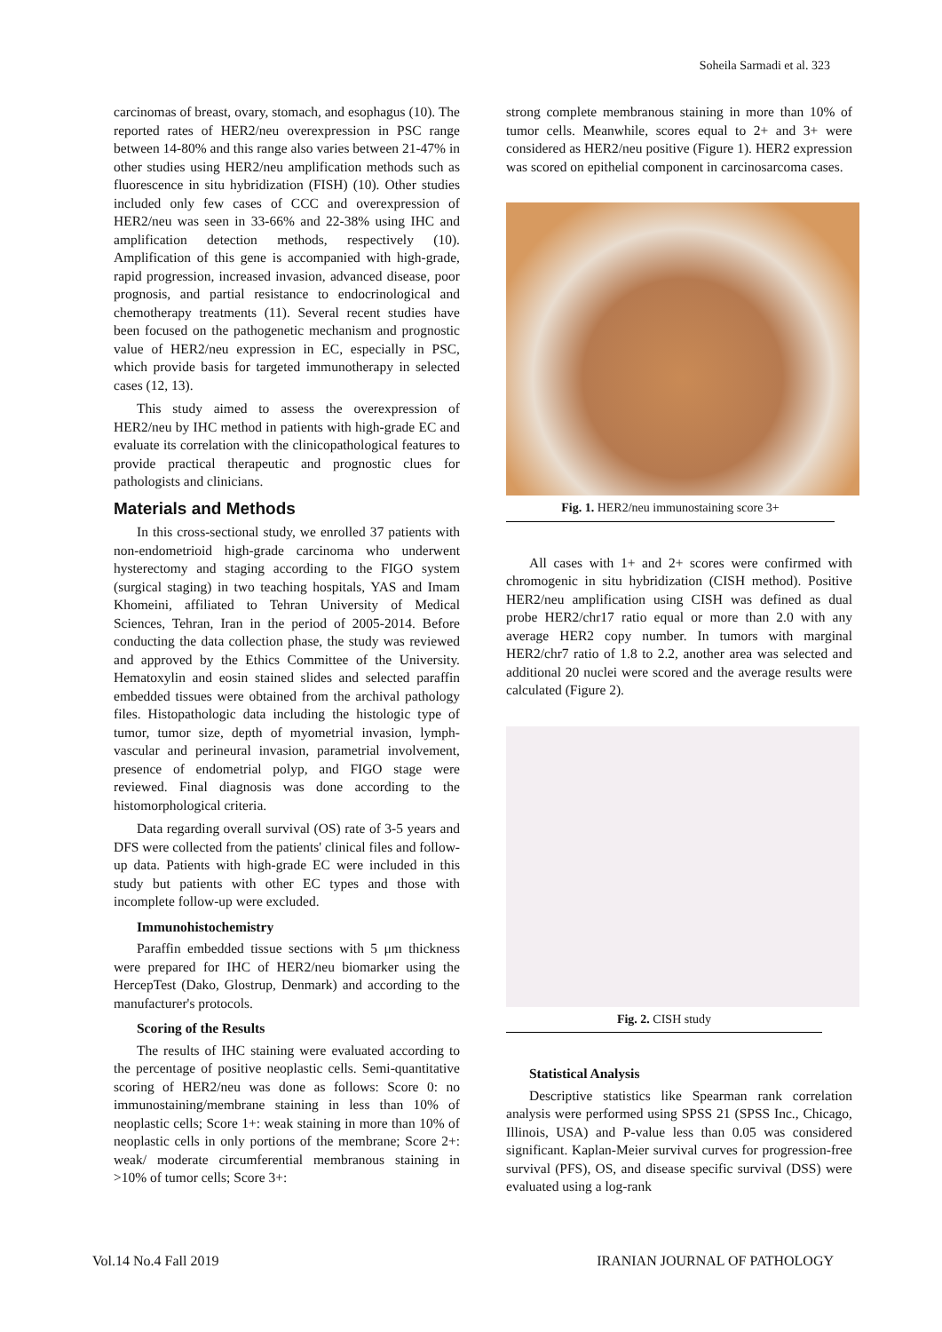Soheila Sarmadi et al. 323
carcinomas of breast, ovary, stomach, and esophagus (10). The reported rates of HER2/neu overexpression in PSC range between 14-80% and this range also varies between 21-47% in other studies using HER2/neu amplification methods such as fluorescence in situ hybridization (FISH) (10). Other studies included only few cases of CCC and overexpression of HER2/neu was seen in 33-66% and 22-38% using IHC and amplification detection methods, respectively (10). Amplification of this gene is accompanied with high-grade, rapid progression, increased invasion, advanced disease, poor prognosis, and partial resistance to endocrinological and chemotherapy treatments (11). Several recent studies have been focused on the pathogenetic mechanism and prognostic value of HER2/neu expression in EC, especially in PSC, which provide basis for targeted immunotherapy in selected cases (12, 13).
This study aimed to assess the overexpression of HER2/neu by IHC method in patients with high-grade EC and evaluate its correlation with the clinicopathological features to provide practical therapeutic and prognostic clues for pathologists and clinicians.
Materials and Methods
In this cross-sectional study, we enrolled 37 patients with non-endometrioid high-grade carcinoma who underwent hysterectomy and staging according to the FIGO system (surgical staging) in two teaching hospitals, YAS and Imam Khomeini, affiliated to Tehran University of Medical Sciences, Tehran, Iran in the period of 2005-2014. Before conducting the data collection phase, the study was reviewed and approved by the Ethics Committee of the University. Hematoxylin and eosin stained slides and selected paraffin embedded tissues were obtained from the archival pathology files. Histopathologic data including the histologic type of tumor, tumor size, depth of myometrial invasion, lymph-vascular and perineural invasion, parametrial involvement, presence of endometrial polyp, and FIGO stage were reviewed. Final diagnosis was done according to the histomorphological criteria.
Data regarding overall survival (OS) rate of 3-5 years and DFS were collected from the patients' clinical files and follow-up data. Patients with high-grade EC were included in this study but patients with other EC types and those with incomplete follow-up were excluded.
Immunohistochemistry
Paraffin embedded tissue sections with 5 μm thickness were prepared for IHC of HER2/neu biomarker using the HercepTest (Dako, Glostrup, Denmark) and according to the manufacturer's protocols.
Scoring of the Results
The results of IHC staining were evaluated according to the percentage of positive neoplastic cells. Semi-quantitative scoring of HER2/neu was done as follows: Score 0: no immunostaining/membrane staining in less than 10% of neoplastic cells; Score 1+: weak staining in more than 10% of neoplastic cells in only portions of the membrane; Score 2+: weak/ moderate circumferential membranous staining in >10% of tumor cells; Score 3+:
strong complete membranous staining in more than 10% of tumor cells. Meanwhile, scores equal to 2+ and 3+ were considered as HER2/neu positive (Figure 1). HER2 expression was scored on epithelial component in carcinosarcoma cases.
Fig. 1. HER2/neu immunostaining score 3+
All cases with 1+ and 2+ scores were confirmed with chromogenic in situ hybridization (CISH method). Positive HER2/neu amplification using CISH was defined as dual probe HER2/chr17 ratio equal or more than 2.0 with any average HER2 copy number. In tumors with marginal HER2/chr7 ratio of 1.8 to 2.2, another area was selected and additional 20 nuclei were scored and the average results were calculated (Figure 2).
Fig. 2. CISH study
Statistical Analysis
Descriptive statistics like Spearman rank correlation analysis were performed using SPSS 21 (SPSS Inc., Chicago, Illinois, USA) and P-value less than 0.05 was considered significant. Kaplan-Meier survival curves for progression-free survival (PFS), OS, and disease specific survival (DSS) were evaluated using a log-rank
Vol.14 No.4 Fall 2019 IRANIAN JOURNAL OF PATHOLOGY